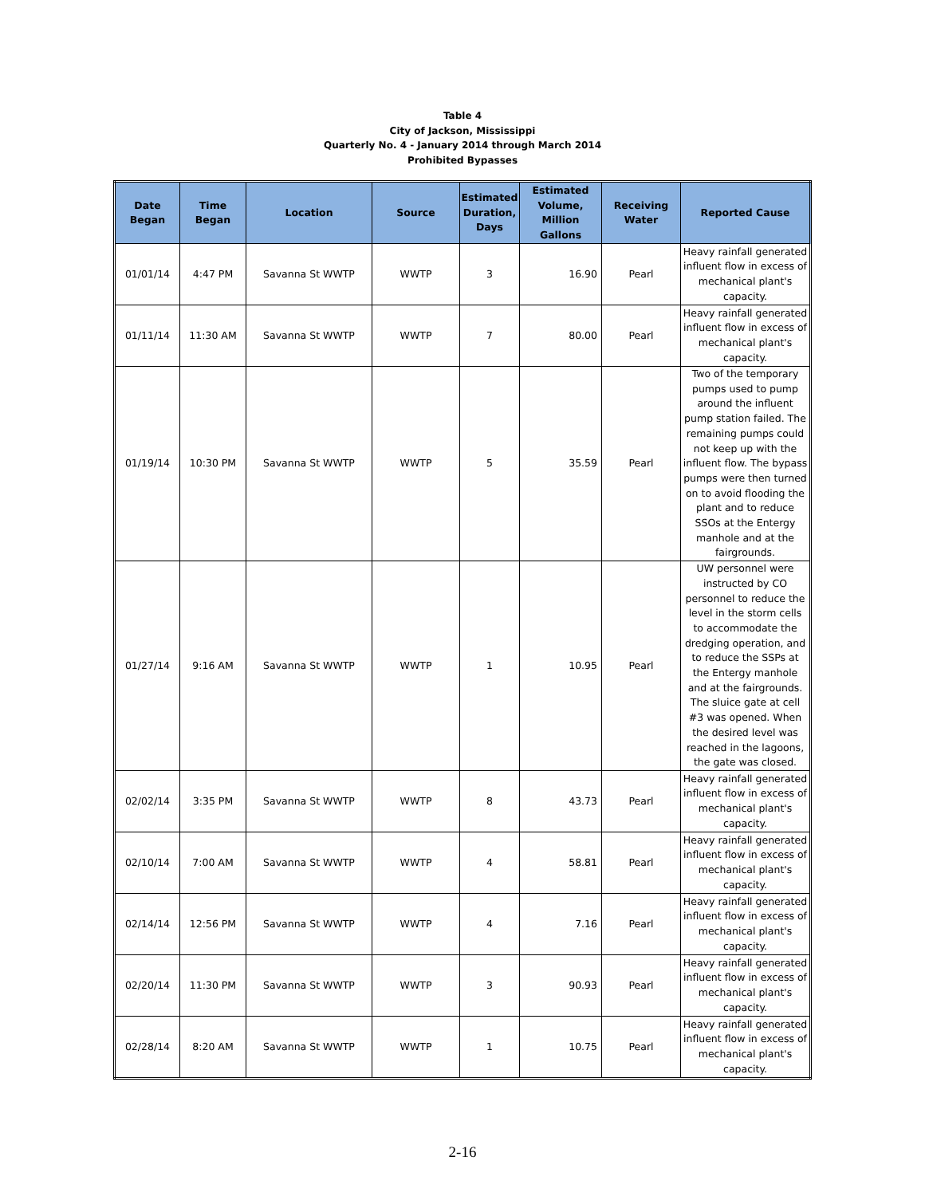Table 4
City of Jackson, Mississippi
Quarterly No. 4 - January 2014 through March 2014
Prohibited Bypasses
| Date Began | Time Began | Location | Source | Estimated Duration, Days | Estimated Volume, Million Gallons | Receiving Water | Reported Cause |
| --- | --- | --- | --- | --- | --- | --- | --- |
| 01/01/14 | 4:47 PM | Savanna St WWTP | WWTP | 3 | 16.90 | Pearl | Heavy rainfall generated influent flow in excess of mechanical plant's capacity. |
| 01/11/14 | 11:30 AM | Savanna St WWTP | WWTP | 7 | 80.00 | Pearl | Heavy rainfall generated influent flow in excess of mechanical plant's capacity. |
| 01/19/14 | 10:30 PM | Savanna St WWTP | WWTP | 5 | 35.59 | Pearl | Two of the temporary pumps used to pump around the influent pump station failed. The remaining pumps could not keep up with the influent flow. The bypass pumps were then turned on to avoid flooding the plant and to reduce SSOs at the Entergy manhole and at the fairgrounds. |
| 01/27/14 | 9:16 AM | Savanna St WWTP | WWTP | 1 | 10.95 | Pearl | UW personnel were instructed by CO personnel to reduce the level in the storm cells to accommodate the dredging operation, and to reduce the SSPs at the Entergy manhole and at the fairgrounds. The sluice gate at cell #3 was opened. When the desired level was reached in the lagoons, the gate was closed. |
| 02/02/14 | 3:35 PM | Savanna St WWTP | WWTP | 8 | 43.73 | Pearl | Heavy rainfall generated influent flow in excess of mechanical plant's capacity. |
| 02/10/14 | 7:00 AM | Savanna St WWTP | WWTP | 4 | 58.81 | Pearl | Heavy rainfall generated influent flow in excess of mechanical plant's capacity. |
| 02/14/14 | 12:56 PM | Savanna St WWTP | WWTP | 4 | 7.16 | Pearl | Heavy rainfall generated influent flow in excess of mechanical plant's capacity. |
| 02/20/14 | 11:30 PM | Savanna St WWTP | WWTP | 3 | 90.93 | Pearl | Heavy rainfall generated influent flow in excess of mechanical plant's capacity. |
| 02/28/14 | 8:20 AM | Savanna St WWTP | WWTP | 1 | 10.75 | Pearl | Heavy rainfall generated influent flow in excess of mechanical plant's capacity. |
2-16